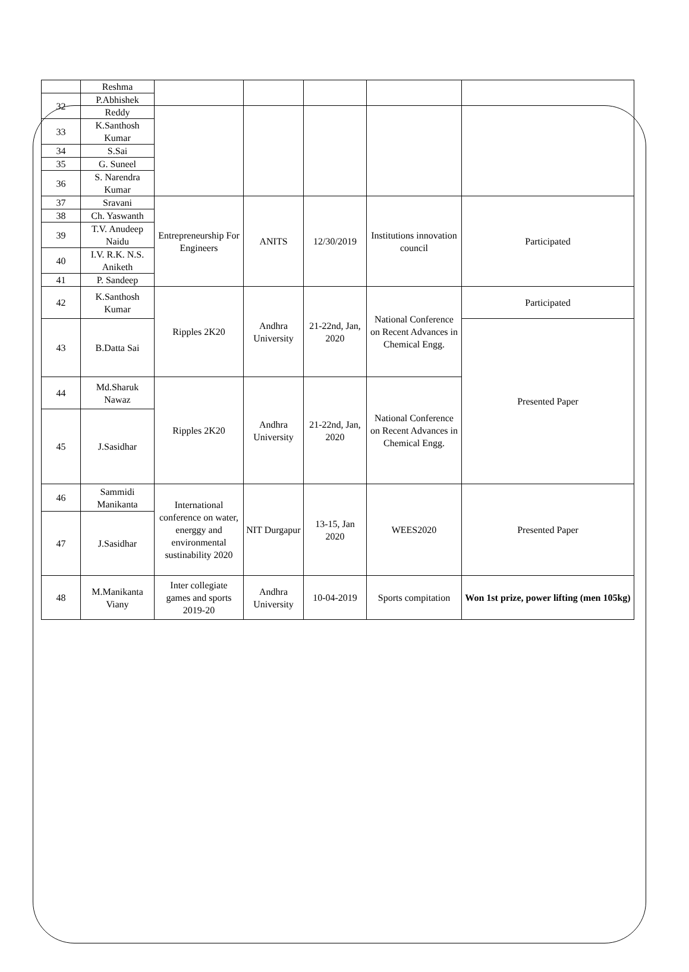| | Reshma | | | | | |
| 32 | P.Abhishek Reddy | | | | | |
| 33 | K.Santhosh Kumar | | | | | |
| 34 | S.Sai | | | | | |
| 35 | G. Suneel | | | | | |
| 36 | S. Narendra Kumar | | | | | |
| 37 | Sravani | Entrepreneurship For Engineers | ANITS | 12/30/2019 | Institutions innovation council | Participated |
| 38 | Ch. Yaswanth | | | | | |
| 39 | T.V. Anudeep Naidu | | | | | |
| 40 | I.V. R.K. N.S. Aniketh | | | | | |
| 41 | P. Sandeep | | | | | |
| 42 | K.Santhosh Kumar | Ripples 2K20 | Andhra University | 21-22nd, Jan, 2020 | National Conference on Recent Advances in Chemical Engg. | Participated |
| 43 | B.Datta Sai | | | | | Presented Paper |
| 44 | Md.Sharuk Nawaz | Ripples 2K20 | Andhra University | 21-22nd, Jan, 2020 | National Conference on Recent Advances in Chemical Engg. | |
| 45 | J.Sasidhar | | | | | |
| 46 | Sammidi Manikanta | International conference on water, energgy and environmental sustinability 2020 | NIT Durgapur | 13-15, Jan 2020 | WEES2020 | Presented Paper |
| 47 | J.Sasidhar | | | | | |
| 48 | M.Manikanta Viany | Inter collegiate games and sports 2019-20 | Andhra University | 10-04-2019 | Sports compitation | Won 1st prize, power lifting (men 105kg) |